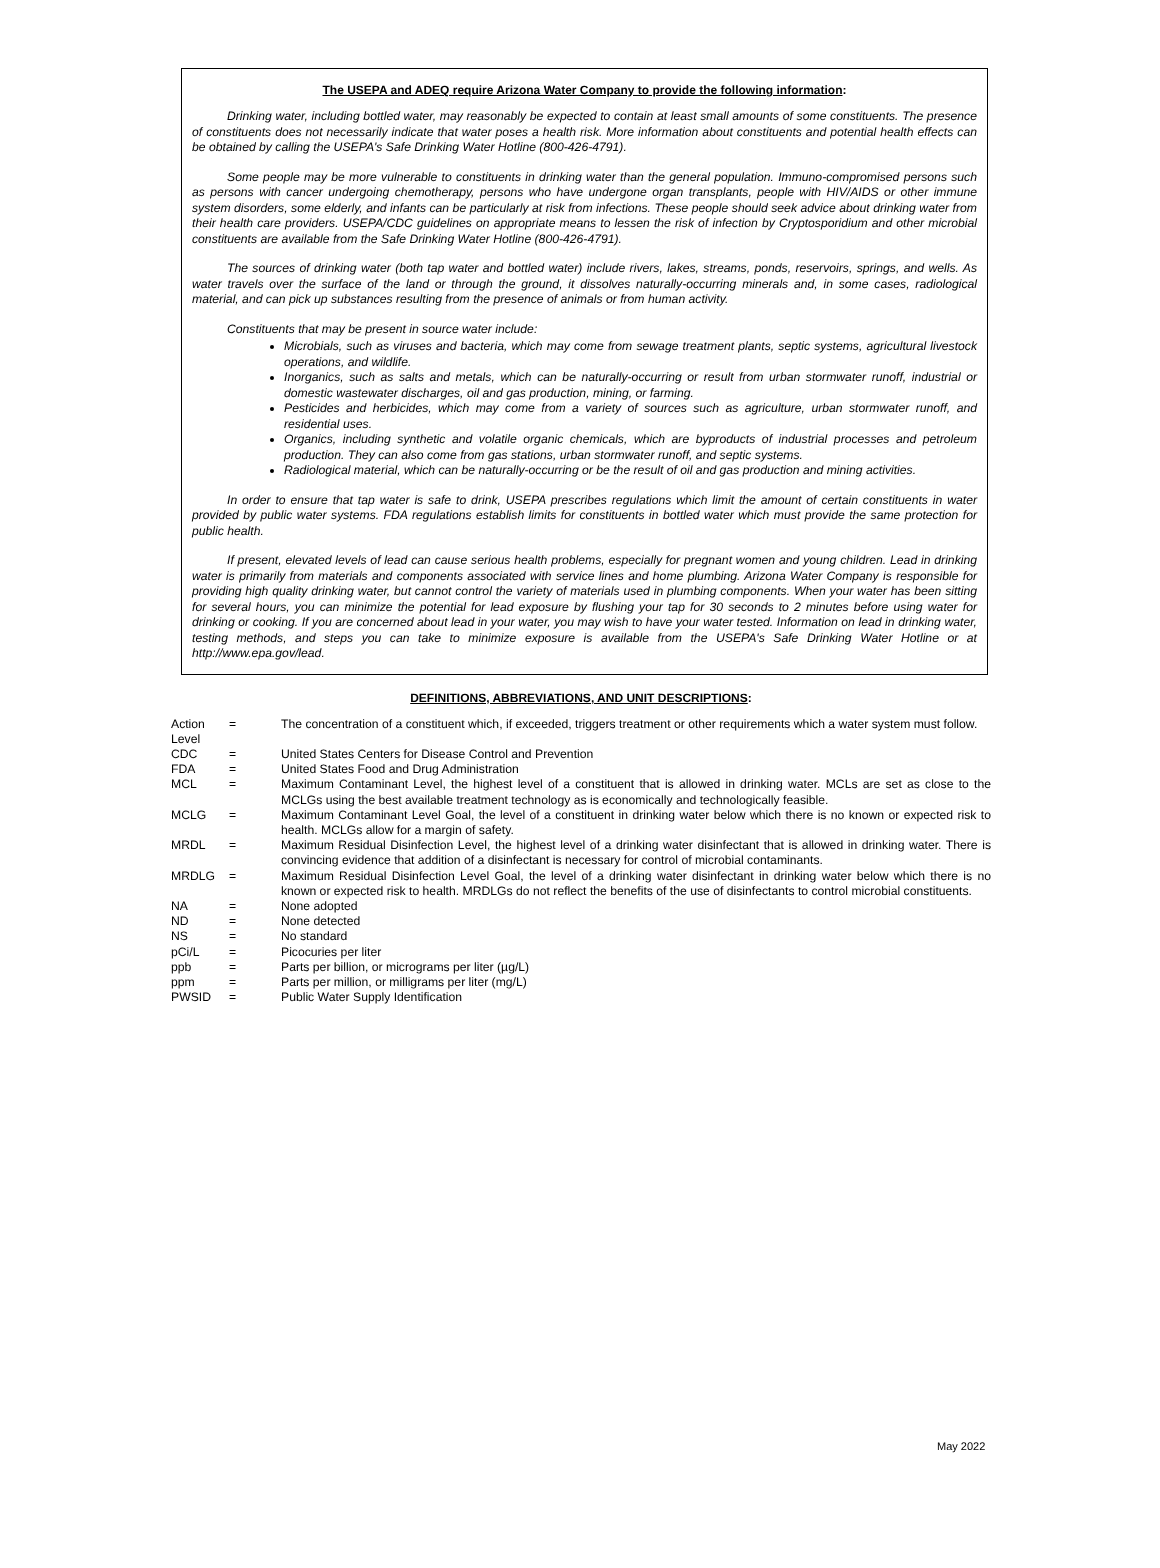The USEPA and ADEQ require Arizona Water Company to provide the following information:
Drinking water, including bottled water, may reasonably be expected to contain at least small amounts of some constituents. The presence of constituents does not necessarily indicate that water poses a health risk. More information about constituents and potential health effects can be obtained by calling the USEPA's Safe Drinking Water Hotline (800-426-4791).
Some people may be more vulnerable to constituents in drinking water than the general population. Immuno-compromised persons such as persons with cancer undergoing chemotherapy, persons who have undergone organ transplants, people with HIV/AIDS or other immune system disorders, some elderly, and infants can be particularly at risk from infections. These people should seek advice about drinking water from their health care providers. USEPA/CDC guidelines on appropriate means to lessen the risk of infection by Cryptosporidium and other microbial constituents are available from the Safe Drinking Water Hotline (800-426-4791).
The sources of drinking water (both tap water and bottled water) include rivers, lakes, streams, ponds, reservoirs, springs, and wells. As water travels over the surface of the land or through the ground, it dissolves naturally-occurring minerals and, in some cases, radiological material, and can pick up substances resulting from the presence of animals or from human activity.
Constituents that may be present in source water include:
Microbials, such as viruses and bacteria, which may come from sewage treatment plants, septic systems, agricultural livestock operations, and wildlife.
Inorganics, such as salts and metals, which can be naturally-occurring or result from urban stormwater runoff, industrial or domestic wastewater discharges, oil and gas production, mining, or farming.
Pesticides and herbicides, which may come from a variety of sources such as agriculture, urban stormwater runoff, and residential uses.
Organics, including synthetic and volatile organic chemicals, which are byproducts of industrial processes and petroleum production. They can also come from gas stations, urban stormwater runoff, and septic systems.
Radiological material, which can be naturally-occurring or be the result of oil and gas production and mining activities.
In order to ensure that tap water is safe to drink, USEPA prescribes regulations which limit the amount of certain constituents in water provided by public water systems. FDA regulations establish limits for constituents in bottled water which must provide the same protection for public health.
If present, elevated levels of lead can cause serious health problems, especially for pregnant women and young children. Lead in drinking water is primarily from materials and components associated with service lines and home plumbing. Arizona Water Company is responsible for providing high quality drinking water, but cannot control the variety of materials used in plumbing components. When your water has been sitting for several hours, you can minimize the potential for lead exposure by flushing your tap for 30 seconds to 2 minutes before using water for drinking or cooking. If you are concerned about lead in your water, you may wish to have your water tested. Information on lead in drinking water, testing methods, and steps you can take to minimize exposure is available from the USEPA's Safe Drinking Water Hotline or at http://www.epa.gov/lead.
DEFINITIONS, ABBREVIATIONS, AND UNIT DESCRIPTIONS:
| Action Level | = | The concentration of a constituent which, if exceeded, triggers treatment or other requirements which a water system must follow. |
| CDC | = | United States Centers for Disease Control and Prevention |
| FDA | = | United States Food and Drug Administration |
| MCL | = | Maximum Contaminant Level, the highest level of a constituent that is allowed in drinking water. MCLs are set as close to the MCLGs using the best available treatment technology as is economically and technologically feasible. |
| MCLG | = | Maximum Contaminant Level Goal, the level of a constituent in drinking water below which there is no known or expected risk to health. MCLGs allow for a margin of safety. |
| MRDL | = | Maximum Residual Disinfection Level, the highest level of a drinking water disinfectant that is allowed in drinking water. There is convincing evidence that addition of a disinfectant is necessary for control of microbial contaminants. |
| MRDLG | = | Maximum Residual Disinfection Level Goal, the level of a drinking water disinfectant in drinking water below which there is no known or expected risk to health. MRDLGs do not reflect the benefits of the use of disinfectants to control microbial constituents. |
| NA | = | None adopted |
| ND | = | None detected |
| NS | = | No standard |
| pCi/L | = | Picocuries per liter |
| ppb | = | Parts per billion, or micrograms per liter (µg/L) |
| ppm | = | Parts per million, or milligrams per liter (mg/L) |
| PWSID | = | Public Water Supply Identification |
May 2022